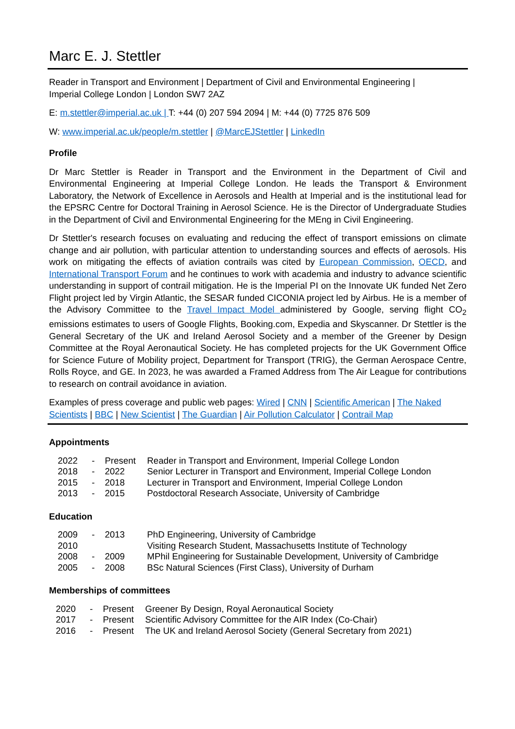Marc E. J. Stettler
Reader in Transport and Environment | Department of Civil and Environmental Engineering |
Imperial College London | London SW7 2AZ
E: m.stettler@imperial.ac.uk | T: +44 (0) 207 594 2094 | M: +44 (0) 7725 876 509
W: www.imperial.ac.uk/people/m.stettler | @MarcEJStettler | LinkedIn
Profile
Dr Marc Stettler is Reader in Transport and the Environment in the Department of Civil and Environmental Engineering at Imperial College London. He leads the Transport & Environment Laboratory, the Network of Excellence in Aerosols and Health at Imperial and is the institutional lead for the EPSRC Centre for Doctoral Training in Aerosol Science. He is the Director of Undergraduate Studies in the Department of Civil and Environmental Engineering for the MEng in Civil Engineering.
Dr Stettler's research focuses on evaluating and reducing the effect of transport emissions on climate change and air pollution, with particular attention to understanding sources and effects of aerosols. His work on mitigating the effects of aviation contrails was cited by European Commission, OECD, and International Transport Forum and he continues to work with academia and industry to advance scientific understanding in support of contrail mitigation. He is the Imperial PI on the Innovate UK funded Net Zero Flight project led by Virgin Atlantic, the SESAR funded CICONIA project led by Airbus. He is a member of the Advisory Committee to the Travel Impact Model administered by Google, serving flight CO<sub>2</sub> emissions estimates to users of Google Flights, Booking.com, Expedia and Skyscanner. Dr Stettler is the General Secretary of the UK and Ireland Aerosol Society and a member of the Greener by Design Committee at the Royal Aeronautical Society. He has completed projects for the UK Government Office for Science Future of Mobility project, Department for Transport (TRIG), the German Aerospace Centre, Rolls Royce, and GE. In 2023, he was awarded a Framed Address from The Air League for contributions to research on contrail avoidance in aviation.
Examples of press coverage and public web pages: Wired | CNN | Scientific American | The Naked Scientists | BBC | New Scientist | The Guardian | Air Pollution Calculator | Contrail Map
Appointments
| 2022 | - | Present | Reader in Transport and Environment, Imperial College London |
| 2018 | - | 2022 | Senior Lecturer in Transport and Environment, Imperial College London |
| 2015 | - | 2018 | Lecturer in Transport and Environment, Imperial College London |
| 2013 | - | 2015 | Postdoctoral Research Associate, University of Cambridge |
Education
| 2009 | - | 2013 | PhD Engineering, University of Cambridge |
| 2010 | | | Visiting Research Student, Massachusetts Institute of Technology |
| 2008 | - | 2009 | MPhil Engineering for Sustainable Development, University of Cambridge |
| 2005 | - | 2008 | BSc Natural Sciences (First Class), University of Durham |
Memberships of committees
| 2020 | - | Present | Greener By Design, Royal Aeronautical Society |
| 2017 | - | Present | Scientific Advisory Committee for the AIR Index (Co-Chair) |
| 2016 | - | Present | The UK and Ireland Aerosol Society (General Secretary from 2021) |